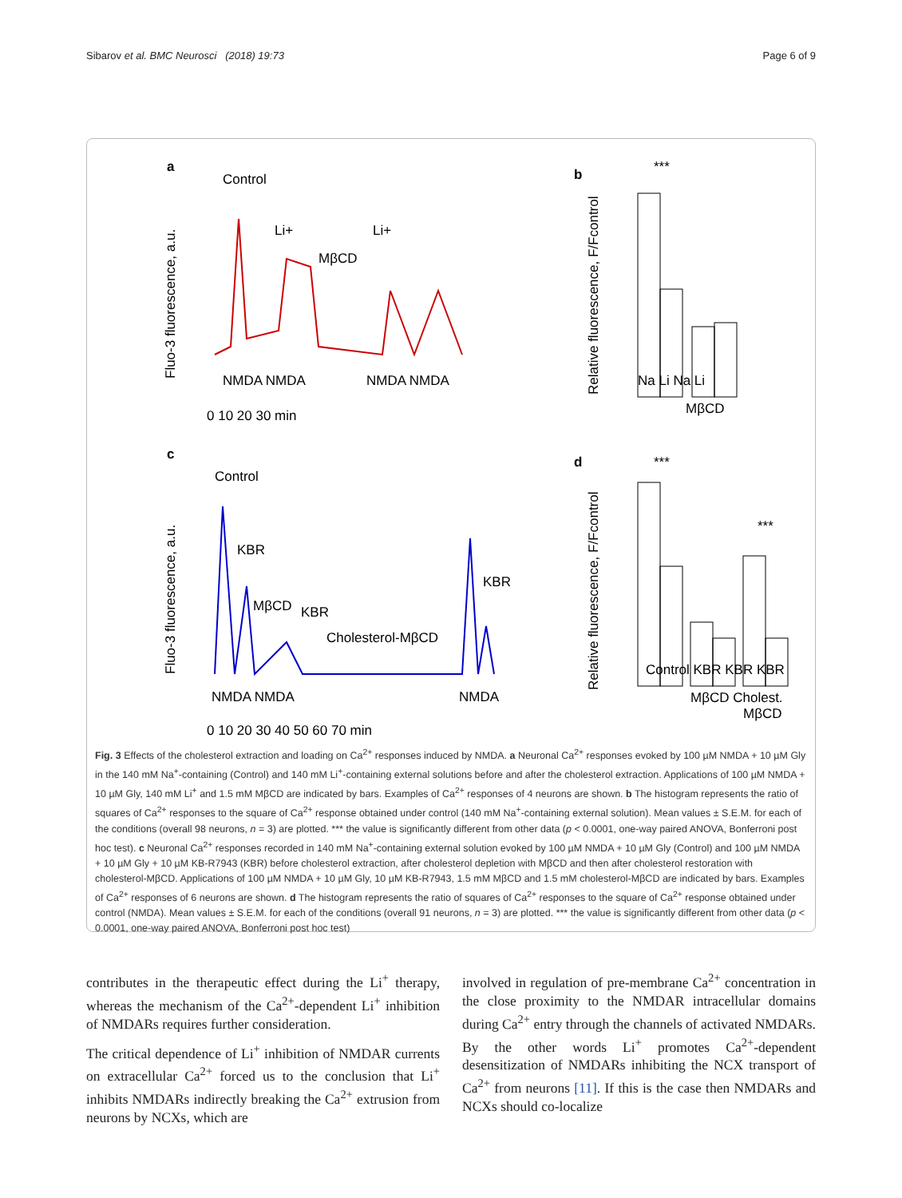Sibarov et al. BMC Neurosci (2018) 19:73 Page 6 of 9
a
Control
Li+
Li+
MβCD
NMDA NMDA
NMDA NMDA
0 10 20 30 min
Fluo-3 fluorescence, a.u.
b
Relative fluorescence, F/Fcontrol
Na Li Na Li
MβCD
***
c
Control
KBR
MβCD
KBR
Cholesterol-MβCD
NMDA NMDA
NMDA
KBR
0 10 20 30 40 50 60 70 min
Fluo-3 fluorescence, a.u.
d
Relative fluorescence, F/Fcontrol
Control KBR KBR KBR
MβCD Cholest.
MβCD
***
***
Fig. 3 Effects of the cholesterol extraction and loading on Ca<sup>2+</sup> responses induced by NMDA. a Neuronal Ca<sup>2+</sup> responses evoked by 100 µM NMDA + 10 µM Gly in the 140 mM Na<sup>+</sup>-containing (Control) and 140 mM Li<sup>+</sup>-containing external solutions before and after the cholesterol extraction. Applications of 100 µM NMDA + 10 µM Gly, 140 mM Li<sup>+</sup> and 1.5 mM MβCD are indicated by bars. Examples of Ca<sup>2+</sup> responses of 4 neurons are shown. b The histogram represents the ratio of squares of Ca<sup>2+</sup> responses to the square of Ca<sup>2+</sup> response obtained under control (140 mM Na<sup>+</sup>-containing external solution). Mean values ± S.E.M. for each of the conditions (overall 98 neurons, n = 3) are plotted. *** the value is significantly different from other data (p < 0.0001, one-way paired ANOVA, Bonferroni post hoc test). c Neuronal Ca<sup>2+</sup> responses recorded in 140 mM Na<sup>+</sup>-containing external solution evoked by 100 µM NMDA + 10 µM Gly (Control) and 100 µM NMDA + 10 µM Gly + 10 µM KB-R7943 (KBR) before cholesterol extraction, after cholesterol depletion with MβCD and then after cholesterol restoration with cholesterol-MβCD. Applications of 100 µM NMDA + 10 µM Gly, 10 µM KB-R7943, 1.5 mM MβCD and 1.5 mM cholesterol-MβCD are indicated by bars. Examples of Ca<sup>2+</sup> responses of 6 neurons are shown. d The histogram represents the ratio of squares of Ca<sup>2+</sup> responses to the square of Ca<sup>2+</sup> response obtained under control (NMDA). Mean values ± S.E.M. for each of the conditions (overall 91 neurons, n = 3) are plotted. *** the value is significantly different from other data (p < 0.0001, one-way paired ANOVA, Bonferroni post hoc test)
contributes in the therapeutic effect during the Li<sup>+</sup> therapy, whereas the mechanism of the Ca<sup>2+</sup>-dependent Li<sup>+</sup> inhibition of NMDARs requires further consideration.
The critical dependence of Li<sup>+</sup> inhibition of NMDAR currents on extracellular Ca<sup>2+</sup> forced us to the conclusion that Li<sup>+</sup> inhibits NMDARs indirectly breaking the Ca<sup>2+</sup> extrusion from neurons by NCXs, which are
involved in regulation of pre-membrane Ca<sup>2+</sup> concentration in the close proximity to the NMDAR intracellular domains during Ca<sup>2+</sup> entry through the channels of activated NMDARs. By the other words Li<sup>+</sup> promotes Ca<sup>2+</sup>-dependent desensitization of NMDARs inhibiting the NCX transport of Ca<sup>2+</sup> from neurons [11]. If this is the case then NMDARs and NCXs should co-localize